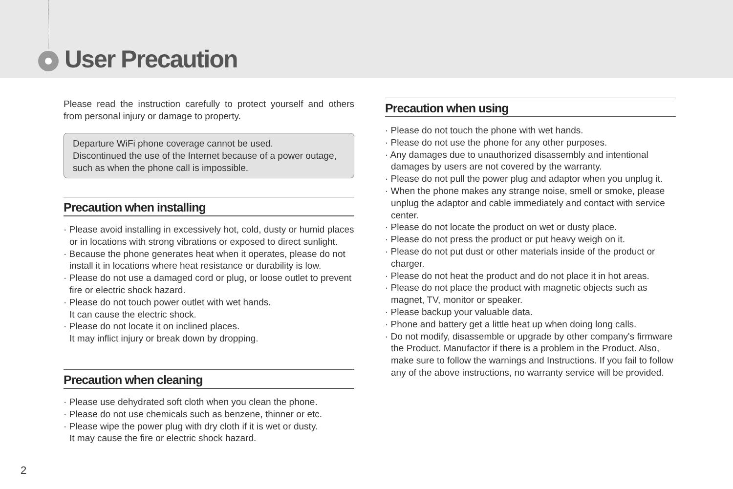User Precaution
Please read the instruction carefully to protect yourself and others from personal injury or damage to property.
Departure WiFi phone coverage cannot be used.
Discontinued the use of the Internet because of a power outage, such as when the phone call is impossible.
Precaution when installing
· Please avoid installing in excessively hot, cold, dusty or humid places
or in locations with strong vibrations or exposed to direct sunlight.
· Because the phone generates heat when it operates, please do not install it in locations where heat resistance or durability is low.
· Please do not use a damaged cord or plug, or loose outlet to prevent fire or electric shock hazard.
· Please do not touch power outlet with wet hands.
It can cause the electric shock.
· Please do not locate it on inclined places.
It may inflict injury or break down by dropping.
Precaution when cleaning
· Please use dehydrated soft cloth when you clean the phone.
· Please do not use chemicals such as benzene, thinner or etc.
· Please wipe the power plug with dry cloth if it is wet or dusty.
It may cause the fire or electric shock hazard.
Precaution when using
· Please do not touch the phone with wet hands.
· Please do not use the phone for any other purposes.
· Any damages due to unauthorized disassembly and intentional damages by users are not covered by the warranty.
· Please do not pull the power plug and adaptor when you unplug it.
· When the phone makes any strange noise, smell or smoke, please unplug the adaptor and cable immediately and contact with service center.
· Please do not locate the product on wet or dusty place.
· Please do not press the product or put heavy weigh on it.
· Please do not put dust or other materials inside of the product or charger.
· Please do not heat the product and do not place it in hot areas.
· Please do not place the product with magnetic objects such as magnet, TV, monitor or speaker.
· Please backup your valuable data.
· Phone and battery get a little heat up when doing long calls.
· Do not modify, disassemble or upgrade by other company's firmware the Product. Manufactor if there is a problem in the Product. Also, make sure to follow the warnings and Instructions. If you fail to follow any of the above instructions, no warranty service will be provided.
2